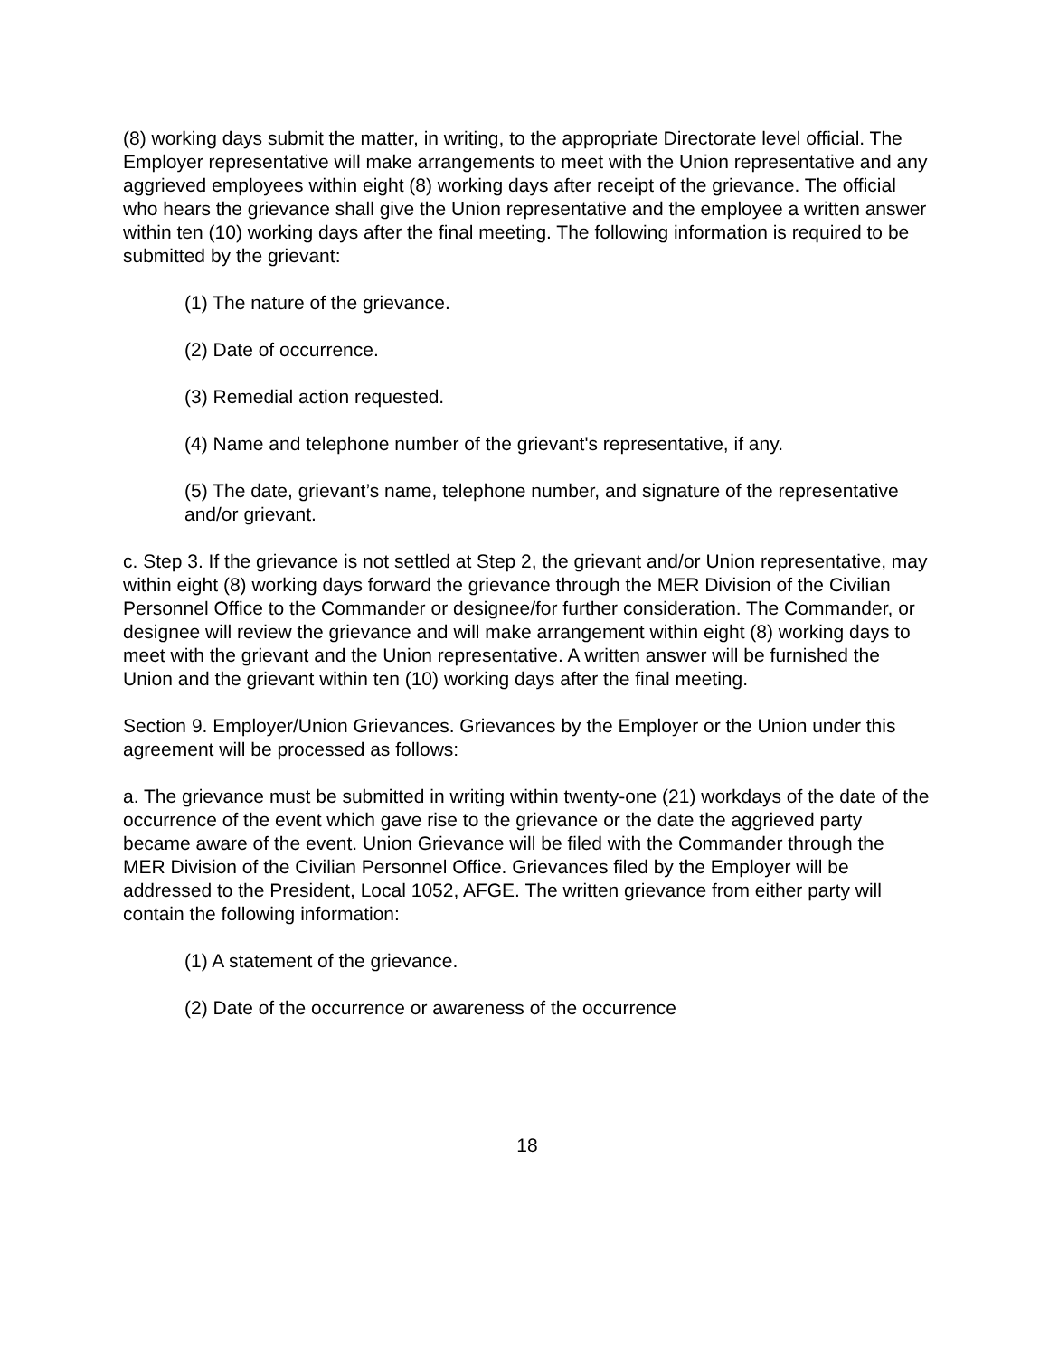(8) working days submit the matter, in writing, to the appropriate Directorate level official. The Employer representative will make arrangements to meet with the Union representative and any aggrieved employees within eight (8) working days after receipt of the grievance. The official who hears the grievance shall give the Union representative and the employee a written answer within ten (10) working days after the final meeting. The following information is required to be submitted by the grievant:
(1) The nature of the grievance.
(2) Date of occurrence.
(3) Remedial action requested.
(4) Name and telephone number of the grievant's representative, if any.
(5) The date, grievant’s name, telephone number, and signature of the representative and/or grievant.
c. Step 3. If the grievance is not settled at Step 2, the grievant and/or Union representative, may within eight (8) working days forward the grievance through the MER Division of the Civilian Personnel Office to the Commander or designee/for further consideration. The Commander, or designee will review the grievance and will make arrangement within eight (8) working days to meet with the grievant and the Union representative. A written answer will be furnished the Union and the grievant within ten (10) working days after the final meeting.
Section 9. Employer/Union Grievances. Grievances by the Employer or the Union under this agreement will be processed as follows:
a. The grievance must be submitted in writing within twenty-one (21) workdays of the date of the occurrence of the event which gave rise to the grievance or the date the aggrieved party became aware of the event. Union Grievance will be filed with the Commander through the MER Division of the Civilian Personnel Office. Grievances filed by the Employer will be addressed to the President, Local 1052, AFGE. The written grievance from either party will contain the following information:
(1) A statement of the grievance.
(2) Date of the occurrence or awareness of the occurrence
18